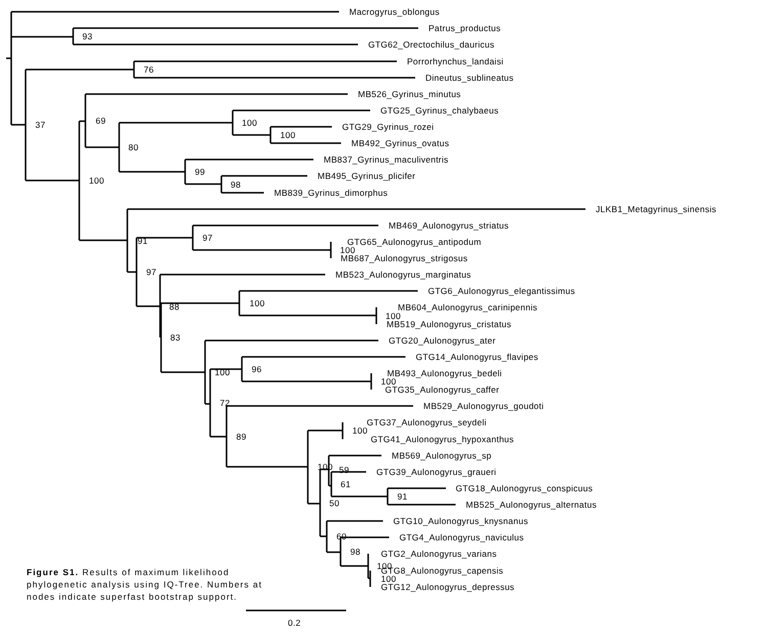Macrogyrus_oblongus
Patrus_productus
93
GTG62_Orectochilus_dauricus
Porrorhynchus_landaisi
76
Dineutus_sublineatus
MB526_Gyrinus_minutus
GTG25_Gyrinus_chalybaeus
69
37
100
GTG29_Gyrinus_rozei
100
MB492_Gyrinus_ovatus
80
MB837_Gyrinus_maculiventris
99
MB495_Gyrinus_plicifer
100
98
MB839_Gyrinus_dimorphus
JLKB1_Metagyrinus_sinensis
MB469_Aulonogyrus_striatus
97
91
GTG65_Aulonogyrus_antipodum
100
MB687_Aulonogyrus_strigosus
97
MB523_Aulonogyrus_marginatus
GTG6_Aulonogyrus_elegantissimus
100
88
MB604_Aulonogyrus_carinipennis
100
MB519_Aulonogyrus_cristatus
83
GTG20_Aulonogyrus_ater
GTG14_Aulonogyrus_flavipes
96
100
MB493_Aulonogyrus_bedeli
100
GTG35_Aulonogyrus_caffer
72
MB529_Aulonogyrus_goudoti
GTG37_Aulonogyrus_seydeli
100
89
GTG41_Aulonogyrus_hypoxanthus
MB569_Aulonogyrus_sp
100
59
GTG39_Aulonogyrus_graueri
61
GTG18_Aulonogyrus_conspicuus
91
50
MB525_Aulonogyrus_alternatus
GTG10_Aulonogyrus_knysnanus
60
GTG4_Aulonogyrus_naviculus
98
GTG2_Aulonogyrus_varians
100
GTG8_Aulonogyrus_capensis
100
GTG12_Aulonogyrus_depressus
Figure S1. Results of maximum likelihood
phylogenetic analysis using IQ-Tree. Numbers at
nodes indicate superfast bootstrap support.
0.2